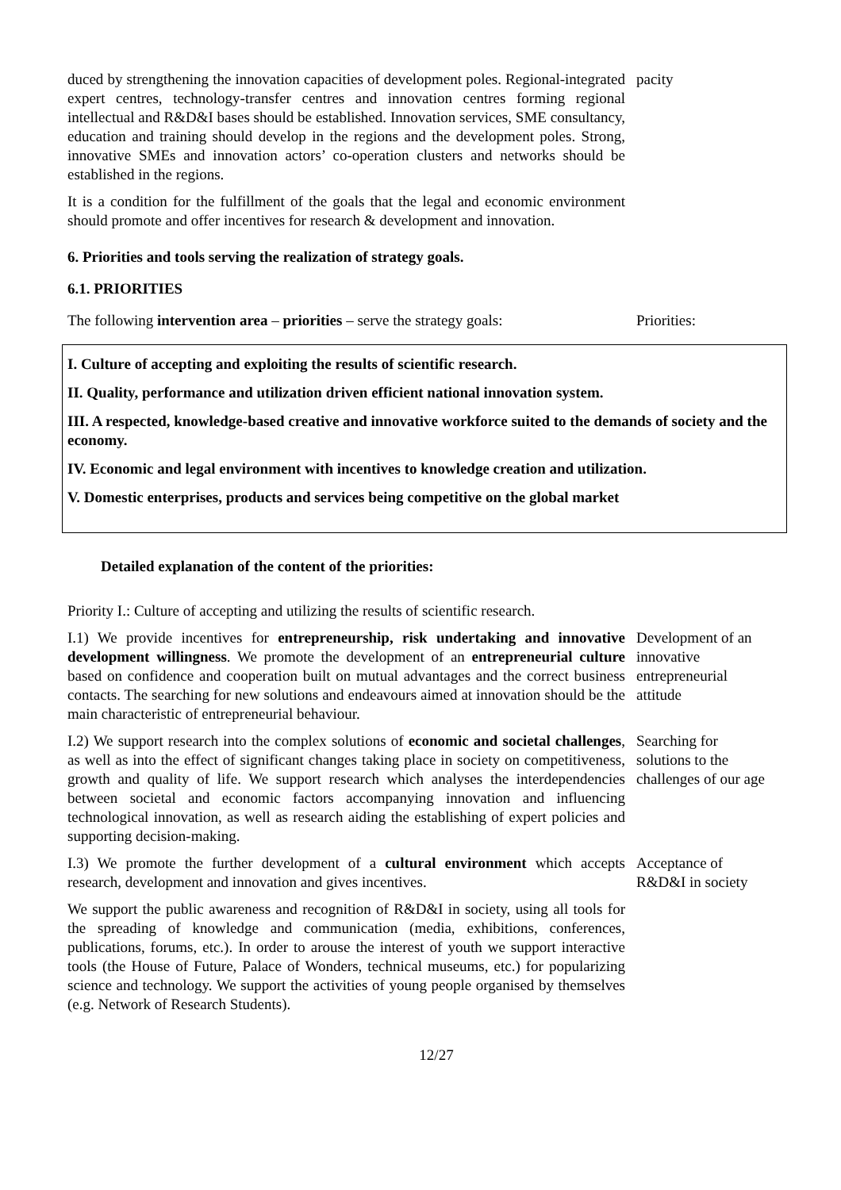duced by strengthening the innovation capacities of development poles. Regional-integrated expert centres, technology-transfer centres and innovation centres forming regional intellectual and R&D&I bases should be established. Innovation services, SME consultancy, education and training should develop in the regions and the development poles. Strong, innovative SMEs and innovation actors’ co-operation clusters and networks should be established in the regions.
pacity
It is a condition for the fulfillment of the goals that the legal and economic environment should promote and offer incentives for research & development and innovation.
6. Priorities and tools serving the realization of strategy goals.
6.1. PRIORITIES
The following intervention area – priorities – serve the strategy goals:
Priorities:
I. Culture of accepting and exploiting the results of scientific research.
II. Quality, performance and utilization driven efficient national innovation system.
III. A respected, knowledge-based creative and innovative workforce suited to the demands of society and the economy.
IV. Economic and legal environment with incentives to knowledge creation and utilization.
V. Domestic enterprises, products and services being competitive on the global market
Detailed explanation of the content of the priorities:
Priority I.: Culture of accepting and utilizing the results of scientific research.
I.1) We provide incentives for entrepreneurship, risk undertaking and innovative development willingness. We promote the development of an entrepreneurial culture based on confidence and cooperation built on mutual advantages and the correct business contacts. The searching for new solutions and endeavours aimed at innovation should be the main characteristic of entrepreneurial behaviour.
Development of an innovative entrepreneurial attitude
I.2) We support research into the complex solutions of economic and societal challenges, as well as into the effect of significant changes taking place in society on competitiveness, growth and quality of life. We support research which analyses the interdependencies between societal and economic factors accompanying innovation and influencing technological innovation, as well as research aiding the establishing of expert policies and supporting decision-making.
Searching for solutions to the challenges of our age
I.3) We promote the further development of a cultural environment which accepts research, development and innovation and gives incentives.
Acceptance of R&D&I in society
We support the public awareness and recognition of R&D&I in society, using all tools for the spreading of knowledge and communication (media, exhibitions, conferences, publications, forums, etc.). In order to arouse the interest of youth we support interactive tools (the House of Future, Palace of Wonders, technical museums, etc.) for popularizing science and technology. We support the activities of young people organised by themselves (e.g. Network of Research Students).
12/27